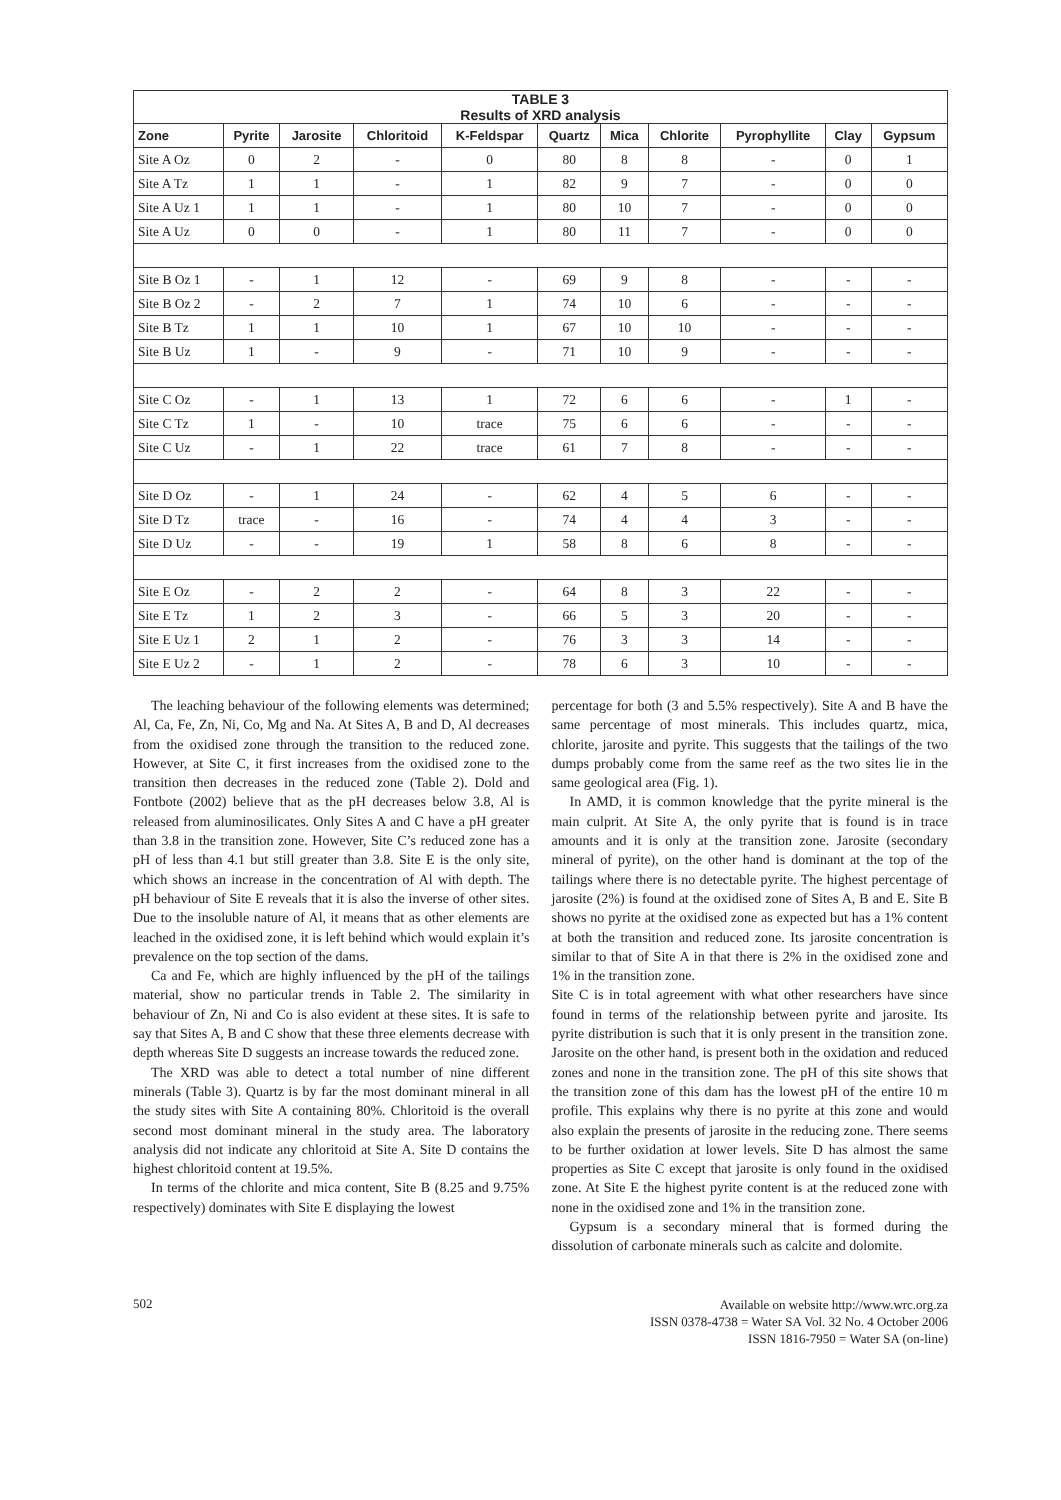| TABLE 3 Results of XRD analysis | | | | | | | | | | |
| Zone | Pyrite | Jarosite | Chloritoid | K-Feldspar | Quartz | Mica | Chlorite | Pyrophyllite | Clay | Gypsum |
| Site A Oz | 0 | 2 | - | 0 | 80 | 8 | 8 | - | 0 | 1 |
| Site A Tz | 1 | 1 | - | 1 | 82 | 9 | 7 | - | 0 | 0 |
| Site A Uz 1 | 1 | 1 | - | 1 | 80 | 10 | 7 | - | 0 | 0 |
| Site A Uz | 0 | 0 | - | 1 | 80 | 11 | 7 | - | 0 | 0 |
| Site B Oz 1 | - | 1 | 12 | - | 69 | 9 | 8 | - | - | - |
| Site B Oz 2 | - | 2 | 7 | 1 | 74 | 10 | 6 | - | - | - |
| Site B Tz | 1 | 1 | 10 | 1 | 67 | 10 | 10 | - | - | - |
| Site B Uz | 1 | - | 9 | - | 71 | 10 | 9 | - | - | - |
| Site C Oz | - | 1 | 13 | 1 | 72 | 6 | 6 | - | 1 | - |
| Site C Tz | 1 | - | 10 | trace | 75 | 6 | 6 | - | - | - |
| Site C Uz | - | 1 | 22 | trace | 61 | 7 | 8 | - | - | - |
| Site D Oz | - | 1 | 24 | - | 62 | 4 | 5 | 6 | - | - |
| Site D Tz | trace | - | 16 | - | 74 | 4 | 4 | 3 | - | - |
| Site D Uz | - | - | 19 | 1 | 58 | 8 | 6 | 8 | - | - |
| Site E Oz | - | 2 | 2 | - | 64 | 8 | 3 | 22 | - | - |
| Site E Tz | 1 | 2 | 3 | - | 66 | 5 | 3 | 20 | - | - |
| Site E Uz 1 | 2 | 1 | 2 | - | 76 | 3 | 3 | 14 | - | - |
| Site E Uz 2 | - | 1 | 2 | - | 78 | 6 | 3 | 10 | - | - |
The leaching behaviour of the following elements was determined; Al, Ca, Fe, Zn, Ni, Co, Mg and Na. At Sites A, B and D, Al decreases from the oxidised zone through the transition to the reduced zone. However, at Site C, it first increases from the oxidised zone to the transition then decreases in the reduced zone (Table 2). Dold and Fontbote (2002) believe that as the pH decreases below 3.8, Al is released from aluminosilicates. Only Sites A and C have a pH greater than 3.8 in the transition zone. However, Site C’s reduced zone has a pH of less than 4.1 but still greater than 3.8. Site E is the only site, which shows an increase in the concentration of Al with depth. The pH behaviour of Site E reveals that it is also the inverse of other sites. Due to the insoluble nature of Al, it means that as other elements are leached in the oxidised zone, it is left behind which would explain it’s prevalence on the top section of the dams.
Ca and Fe, which are highly influenced by the pH of the tailings material, show no particular trends in Table 2. The similarity in behaviour of Zn, Ni and Co is also evident at these sites. It is safe to say that Sites A, B and C show that these three elements decrease with depth whereas Site D suggests an increase towards the reduced zone.
The XRD was able to detect a total number of nine different minerals (Table 3). Quartz is by far the most dominant mineral in all the study sites with Site A containing 80%. Chloritoid is the overall second most dominant mineral in the study area. The laboratory analysis did not indicate any chloritoid at Site A. Site D contains the highest chloritoid content at 19.5%.
In terms of the chlorite and mica content, Site B (8.25 and 9.75% respectively) dominates with Site E displaying the lowest
percentage for both (3 and 5.5% respectively). Site A and B have the same percentage of most minerals. This includes quartz, mica, chlorite, jarosite and pyrite. This suggests that the tailings of the two dumps probably come from the same reef as the two sites lie in the same geological area (Fig. 1).
In AMD, it is common knowledge that the pyrite mineral is the main culprit. At Site A, the only pyrite that is found is in trace amounts and it is only at the transition zone. Jarosite (secondary mineral of pyrite), on the other hand is dominant at the top of the tailings where there is no detectable pyrite. The highest percentage of jarosite (2%) is found at the oxidised zone of Sites A, B and E. Site B shows no pyrite at the oxidised zone as expected but has a 1% content at both the transition and reduced zone. Its jarosite concentration is similar to that of Site A in that there is 2% in the oxidised zone and 1% in the transition zone.
Site C is in total agreement with what other researchers have since found in terms of the relationship between pyrite and jarosite. Its pyrite distribution is such that it is only present in the transition zone. Jarosite on the other hand, is present both in the oxidation and reduced zones and none in the transition zone. The pH of this site shows that the transition zone of this dam has the lowest pH of the entire 10 m profile. This explains why there is no pyrite at this zone and would also explain the presents of jarosite in the reducing zone. There seems to be further oxidation at lower levels. Site D has almost the same properties as Site C except that jarosite is only found in the oxidised zone. At Site E the highest pyrite content is at the reduced zone with none in the oxidised zone and 1% in the transition zone.
Gypsum is a secondary mineral that is formed during the dissolution of carbonate minerals such as calcite and dolomite.
502 Available on website http://www.wrc.org.za
ISSN 0378-4738 = Water SA Vol. 32 No. 4 October 2006
ISSN 1816-7950 = Water SA (on-line)